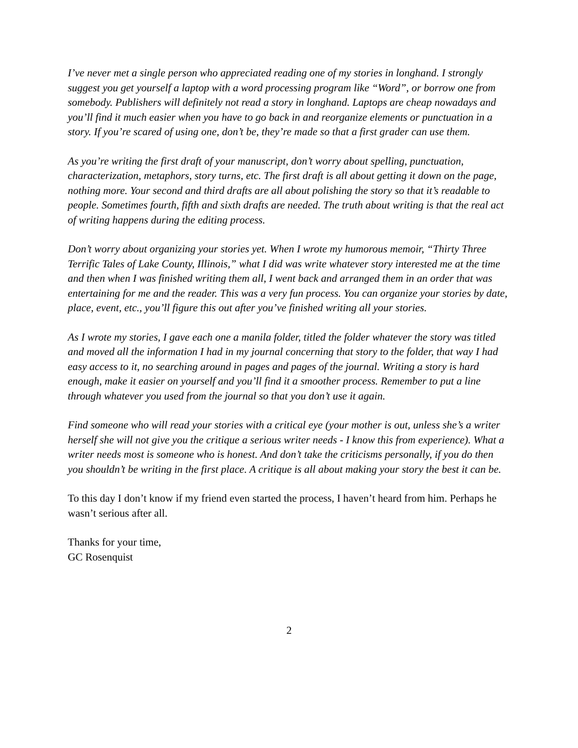I’ve never met a single person who appreciated reading one of my stories in longhand. I strongly suggest you get yourself a laptop with a word processing program like “Word”, or borrow one from somebody. Publishers will definitely not read a story in longhand. Laptops are cheap nowadays and you’ll find it much easier when you have to go back in and reorganize elements or punctuation in a story. If you’re scared of using one, don’t be, they’re made so that a first grader can use them.
As you’re writing the first draft of your manuscript, don’t worry about spelling, punctuation, characterization, metaphors, story turns, etc. The first draft is all about getting it down on the page, nothing more. Your second and third drafts are all about polishing the story so that it’s readable to people. Sometimes fourth, fifth and sixth drafts are needed. The truth about writing is that the real act of writing happens during the editing process.
Don’t worry about organizing your stories yet. When I wrote my humorous memoir, “Thirty Three Terrific Tales of Lake County, Illinois,” what I did was write whatever story interested me at the time and then when I was finished writing them all, I went back and arranged them in an order that was entertaining for me and the reader. This was a very fun process. You can organize your stories by date, place, event, etc., you’ll figure this out after you’ve finished writing all your stories.
As I wrote my stories, I gave each one a manila folder, titled the folder whatever the story was titled and moved all the information I had in my journal concerning that story to the folder, that way I had easy access to it, no searching around in pages and pages of the journal. Writing a story is hard enough, make it easier on yourself and you’ll find it a smoother process. Remember to put a line through whatever you used from the journal so that you don’t use it again.
Find someone who will read your stories with a critical eye (your mother is out, unless she’s a writer herself she will not give you the critique a serious writer needs - I know this from experience). What a writer needs most is someone who is honest. And don’t take the criticisms personally, if you do then you shouldn’t be writing in the first place. A critique is all about making your story the best it can be.
To this day I don’t know if my friend even started the process, I haven’t heard from him. Perhaps he wasn’t serious after all.
Thanks for your time,
GC Rosenquist
2